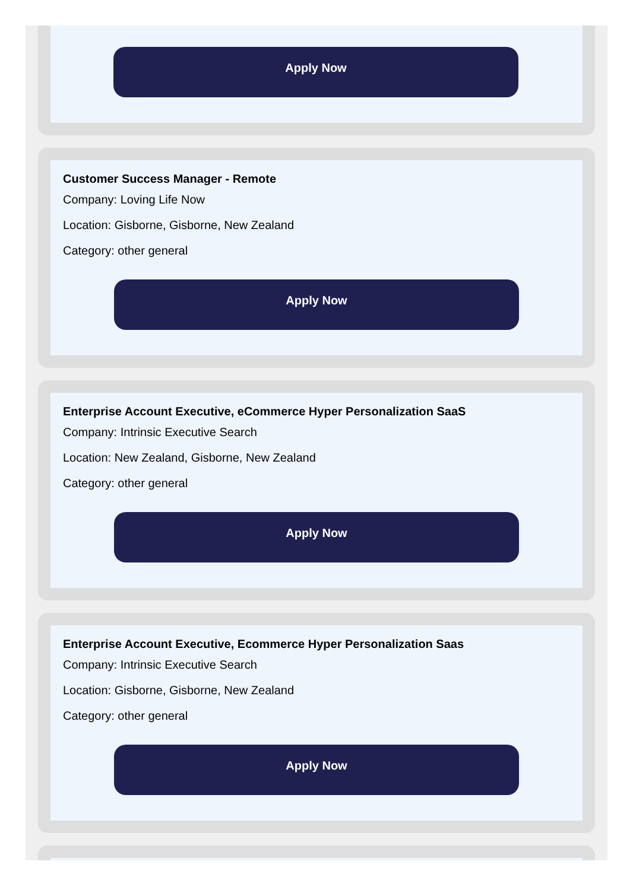Apply Now
Customer Success Manager - Remote
Company: Loving Life Now
Location: Gisborne, Gisborne, New Zealand
Category: other general
Apply Now
Enterprise Account Executive, eCommerce Hyper Personalization SaaS
Company: Intrinsic Executive Search
Location: New Zealand, Gisborne, New Zealand
Category: other general
Apply Now
Enterprise Account Executive, Ecommerce Hyper Personalization Saas
Company: Intrinsic Executive Search
Location: Gisborne, Gisborne, New Zealand
Category: other general
Apply Now